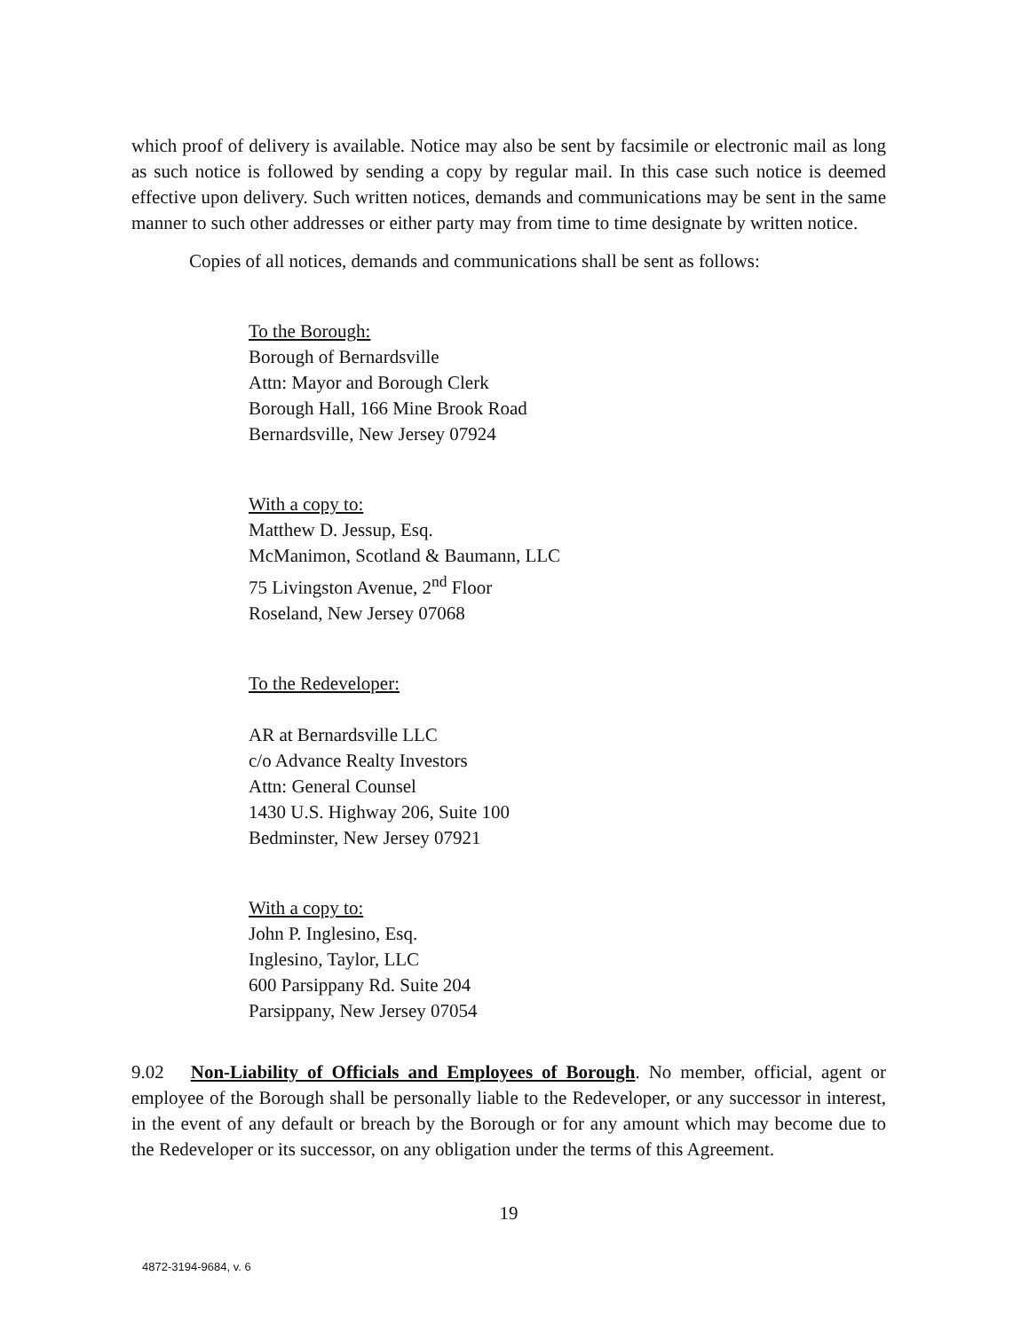which proof of delivery is available. Notice may also be sent by facsimile or electronic mail as long as such notice is followed by sending a copy by regular mail. In this case such notice is deemed effective upon delivery. Such written notices, demands and communications may be sent in the same manner to such other addresses or either party may from time to time designate by written notice.
Copies of all notices, demands and communications shall be sent as follows:
To the Borough:
Borough of Bernardsville
Attn: Mayor and Borough Clerk
Borough Hall, 166 Mine Brook Road
Bernardsville, New Jersey 07924
With a copy to:
Matthew D. Jessup, Esq.
McManimon, Scotland & Baumann, LLC
75 Livingston Avenue, 2<sup>nd</sup> Floor
Roseland, New Jersey 07068
To the Redeveloper:
AR at Bernardsville LLC
c/o Advance Realty Investors
Attn: General Counsel
1430 U.S. Highway 206, Suite 100
Bedminster, New Jersey 07921
With a copy to:
John P. Inglesino, Esq.
Inglesino, Taylor, LLC
600 Parsippany Rd. Suite 204
Parsippany, New Jersey 07054
9.02 Non-Liability of Officials and Employees of Borough. No member, official, agent or employee of the Borough shall be personally liable to the Redeveloper, or any successor in interest, in the event of any default or breach by the Borough or for any amount which may become due to the Redeveloper or its successor, on any obligation under the terms of this Agreement.
19
4872-3194-9684, v. 6